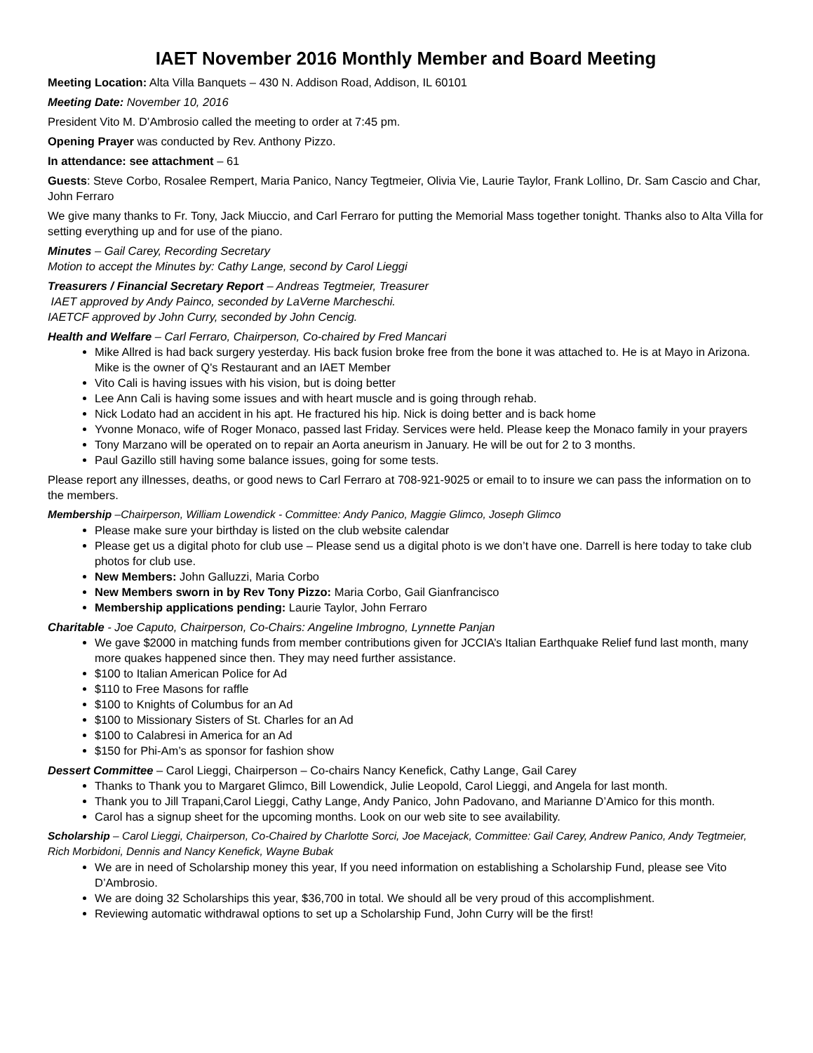IAET November 2016 Monthly Member and Board Meeting
Meeting Location: Alta Villa Banquets – 430 N. Addison Road, Addison, IL 60101
Meeting Date: November 10, 2016
President Vito M. D’Ambrosio called the meeting to order at 7:45 pm.
Opening Prayer was conducted by Rev. Anthony Pizzo.
In attendance: see attachment – 61
Guests: Steve Corbo, Rosalee Rempert, Maria Panico, Nancy Tegtmeier, Olivia Vie, Laurie Taylor, Frank Lollino, Dr. Sam Cascio and Char, John Ferraro
We give many thanks to Fr. Tony, Jack Miuccio, and Carl Ferraro for putting the Memorial Mass together tonight. Thanks also to Alta Villa for setting everything up and for use of the piano.
Minutes – Gail Carey, Recording Secretary
Motion to accept the Minutes by: Cathy Lange, second by Carol Lieggi
Treasurers / Financial Secretary Report – Andreas Tegtmeier, Treasurer
IAET approved by Andy Painco, seconded by LaVerne Marcheschi.
IAETCF approved by John Curry, seconded by John Cencig.
Health and Welfare – Carl Ferraro, Chairperson, Co-chaired by Fred Mancari
Mike Allred is had back surgery yesterday. His back fusion broke free from the bone it was attached to. He is at Mayo in Arizona. Mike is the owner of Q's Restaurant and an IAET Member
Vito Cali is having issues with his vision, but is doing better
Lee Ann Cali is having some issues and with heart muscle and is going through rehab.
Nick Lodato had an accident in his apt. He fractured his hip. Nick is doing better and is back home
Yvonne Monaco, wife of Roger Monaco, passed last Friday. Services were held. Please keep the Monaco family in your prayers
Tony Marzano will be operated on to repair an Aorta aneurism in January. He will be out for 2 to 3 months.
Paul Gazillo still having some balance issues, going for some tests.
Please report any illnesses, deaths, or good news to Carl Ferraro at 708-921-9025 or email to to insure we can pass the information on to the members.
Membership –Chairperson, William Lowendick - Committee: Andy Panico, Maggie Glimco, Joseph Glimco
Please make sure your birthday is listed on the club website calendar
Please get us a digital photo for club use – Please send us a digital photo is we don’t have one. Darrell is here today to take club photos for club use.
New Members: John Galluzzi, Maria Corbo
New Members sworn in by Rev Tony Pizzo: Maria Corbo, Gail Gianfrancisco
Membership applications pending: Laurie Taylor, John Ferraro
Charitable - Joe Caputo, Chairperson, Co-Chairs: Angeline Imbrogno, Lynnette Panjan
We gave $2000 in matching funds from member contributions given for JCCIA’s Italian Earthquake Relief fund last month, many more quakes happened since then. They may need further assistance.
$100 to Italian American Police for Ad
$110 to Free Masons for raffle
$100 to Knights of Columbus for an Ad
$100 to Missionary Sisters of St. Charles for an Ad
$100 to Calabresi in America for an Ad
$150 for Phi-Am’s as sponsor for fashion show
Dessert Committee – Carol Lieggi, Chairperson – Co-chairs Nancy Kenefick, Cathy Lange, Gail Carey
Thanks to Thank you to Margaret Glimco, Bill Lowendick, Julie Leopold, Carol Lieggi, and Angela for last month.
Thank you to Jill Trapani,Carol Lieggi, Cathy Lange, Andy Panico, John Padovano, and Marianne D’Amico for this month.
Carol has a signup sheet for the upcoming months. Look on our web site to see availability.
Scholarship – Carol Lieggi, Chairperson, Co-Chaired by Charlotte Sorci, Joe Macejack, Committee: Gail Carey, Andrew Panico, Andy Tegtmeier, Rich Morbidoni, Dennis and Nancy Kenefick, Wayne Bubak
We are in need of Scholarship money this year, If you need information on establishing a Scholarship Fund, please see Vito D’Ambrosio.
We are doing 32 Scholarships this year, $36,700 in total. We should all be very proud of this accomplishment.
Reviewing automatic withdrawal options to set up a Scholarship Fund, John Curry will be the first!